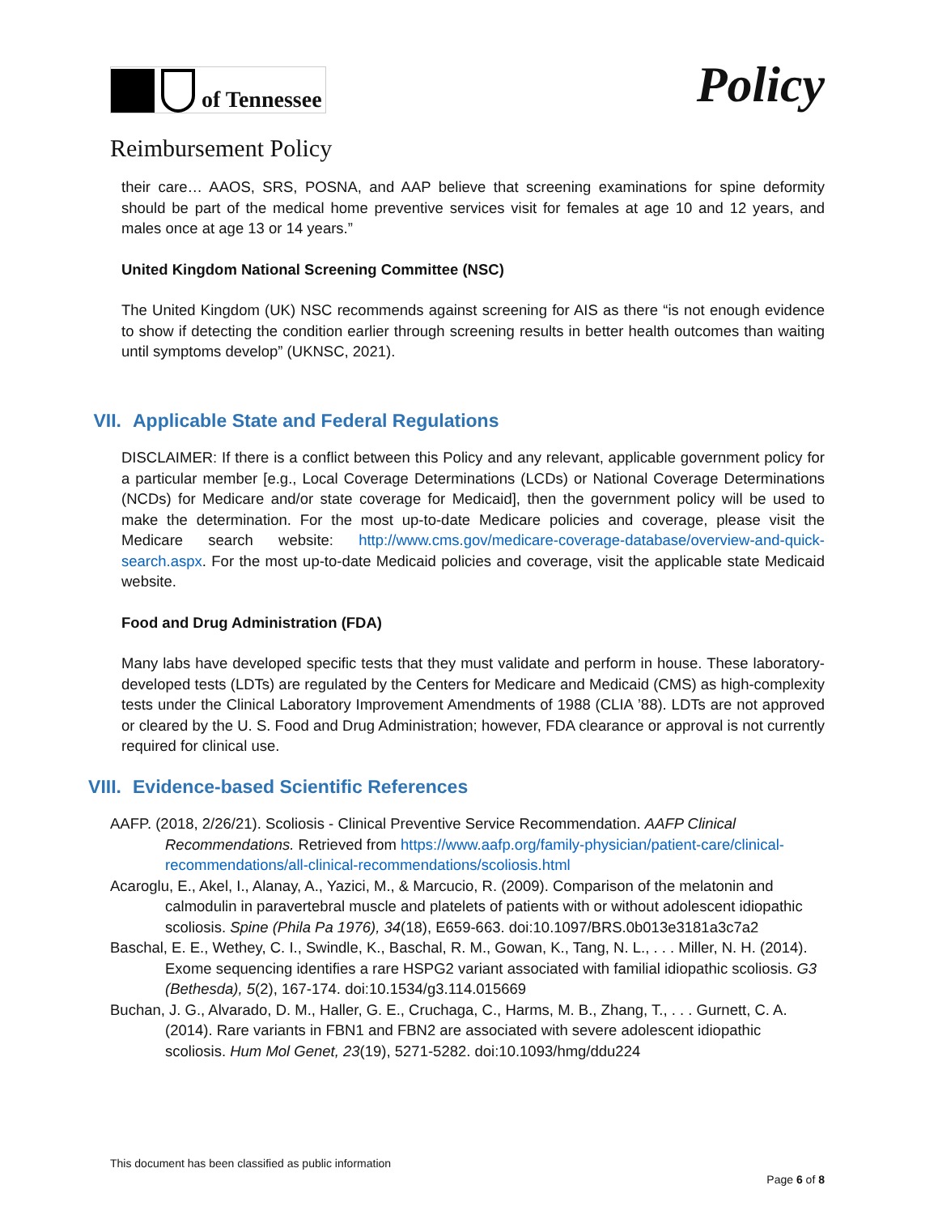of Tennessee
Policy
Reimbursement Policy
their care… AAOS, SRS, POSNA, and AAP believe that screening examinations for spine deformity should be part of the medical home preventive services visit for females at age 10 and 12 years, and males once at age 13 or 14 years.”
United Kingdom National Screening Committee (NSC)
The United Kingdom (UK) NSC recommends against screening for AIS as there “is not enough evidence to show if detecting the condition earlier through screening results in better health outcomes than waiting until symptoms develop” (UKNSC, 2021).
VII. Applicable State and Federal Regulations
DISCLAIMER: If there is a conflict between this Policy and any relevant, applicable government policy for a particular member [e.g., Local Coverage Determinations (LCDs) or National Coverage Determinations (NCDs) for Medicare and/or state coverage for Medicaid], then the government policy will be used to make the determination. For the most up-to-date Medicare policies and coverage, please visit the Medicare search website: http://www.cms.gov/medicare-coverage-database/overview-and-quick-search.aspx. For the most up-to-date Medicaid policies and coverage, visit the applicable state Medicaid website.
Food and Drug Administration (FDA)
Many labs have developed specific tests that they must validate and perform in house. These laboratory-developed tests (LDTs) are regulated by the Centers for Medicare and Medicaid (CMS) as high-complexity tests under the Clinical Laboratory Improvement Amendments of 1988 (CLIA ’88). LDTs are not approved or cleared by the U. S. Food and Drug Administration; however, FDA clearance or approval is not currently required for clinical use.
VIII. Evidence-based Scientific References
AAFP. (2018, 2/26/21). Scoliosis - Clinical Preventive Service Recommendation. AAFP Clinical Recommendations. Retrieved from https://www.aafp.org/family-physician/patient-care/clinical-recommendations/all-clinical-recommendations/scoliosis.html
Acaroglu, E., Akel, I., Alanay, A., Yazici, M., & Marcucio, R. (2009). Comparison of the melatonin and calmodulin in paravertebral muscle and platelets of patients with or without adolescent idiopathic scoliosis. Spine (Phila Pa 1976), 34(18), E659-663. doi:10.1097/BRS.0b013e3181a3c7a2
Baschal, E. E., Wethey, C. I., Swindle, K., Baschal, R. M., Gowan, K., Tang, N. L., . . . Miller, N. H. (2014). Exome sequencing identifies a rare HSPG2 variant associated with familial idiopathic scoliosis. G3 (Bethesda), 5(2), 167-174. doi:10.1534/g3.114.015669
Buchan, J. G., Alvarado, D. M., Haller, G. E., Cruchaga, C., Harms, M. B., Zhang, T., . . . Gurnett, C. A. (2014). Rare variants in FBN1 and FBN2 are associated with severe adolescent idiopathic scoliosis. Hum Mol Genet, 23(19), 5271-5282. doi:10.1093/hmg/ddu224
This document has been classified as public information
Page 6 of 8